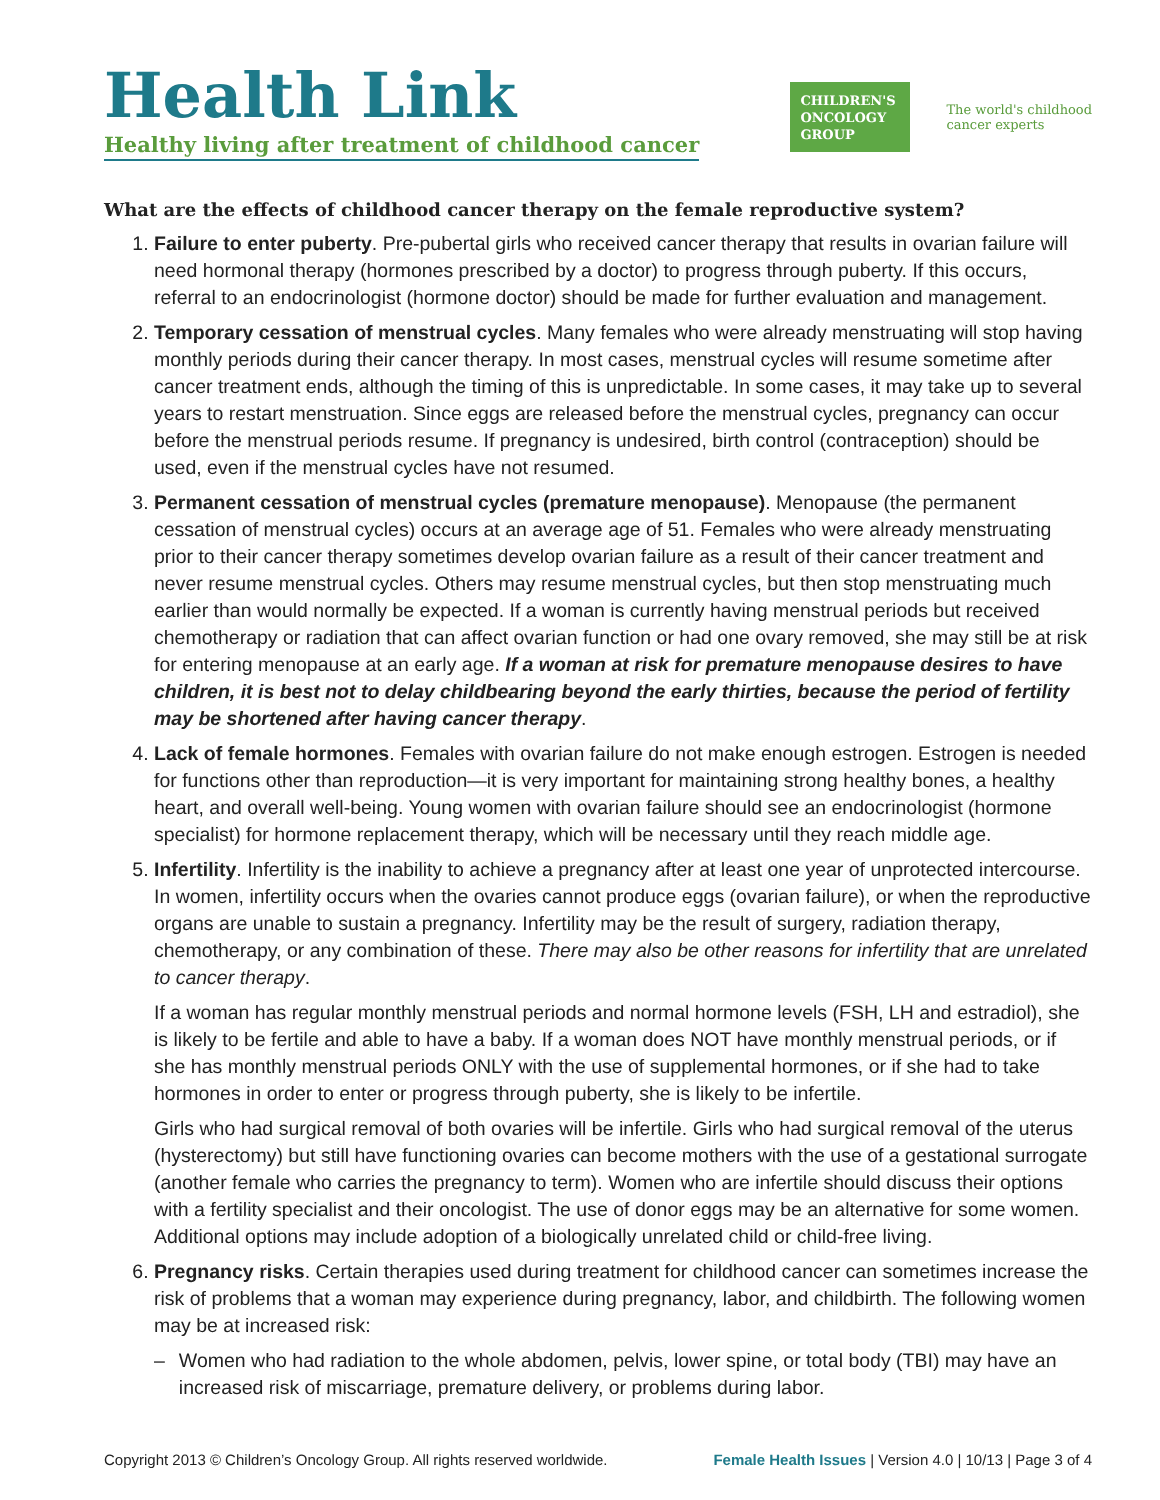Health Link
Healthy living after treatment of childhood cancer
CHILDREN'S
ONCOLOGY
GROUP
The world's childhood
cancer experts
What are the effects of childhood cancer therapy on the female reproductive system?
1. Failure to enter puberty. Pre-pubertal girls who received cancer therapy that results in ovarian failure will need hormonal therapy (hormones prescribed by a doctor) to progress through puberty. If this occurs, referral to an endocrinologist (hormone doctor) should be made for further evaluation and management.
2. Temporary cessation of menstrual cycles. Many females who were already menstruating will stop having monthly periods during their cancer therapy. In most cases, menstrual cycles will resume sometime after cancer treatment ends, although the timing of this is unpredictable. In some cases, it may take up to several years to restart menstruation. Since eggs are released before the menstrual cycles, pregnancy can occur before the menstrual periods resume. If pregnancy is undesired, birth control (contraception) should be used, even if the menstrual cycles have not resumed.
3. Permanent cessation of menstrual cycles (premature menopause). Menopause (the permanent cessation of menstrual cycles) occurs at an average age of 51. Females who were already menstruating prior to their cancer therapy sometimes develop ovarian failure as a result of their cancer treatment and never resume menstrual cycles. Others may resume menstrual cycles, but then stop menstruating much earlier than would normally be expected. If a woman is currently having menstrual periods but received chemotherapy or radiation that can affect ovarian function or had one ovary removed, she may still be at risk for entering menopause at an early age. If a woman at risk for premature menopause desires to have children, it is best not to delay childbearing beyond the early thirties, because the period of fertility may be shortened after having cancer therapy.
4. Lack of female hormones. Females with ovarian failure do not make enough estrogen. Estrogen is needed for functions other than reproduction—it is very important for maintaining strong healthy bones, a healthy heart, and overall well-being. Young women with ovarian failure should see an endocrinologist (hormone specialist) for hormone replacement therapy, which will be necessary until they reach middle age.
5. Infertility. Infertility is the inability to achieve a pregnancy after at least one year of unprotected intercourse. In women, infertility occurs when the ovaries cannot produce eggs (ovarian failure), or when the reproductive organs are unable to sustain a pregnancy. Infertility may be the result of surgery, radiation therapy, chemotherapy, or any combination of these. There may also be other reasons for infertility that are unrelated to cancer therapy.
If a woman has regular monthly menstrual periods and normal hormone levels (FSH, LH and estradiol), she is likely to be fertile and able to have a baby. If a woman does NOT have monthly menstrual periods, or if she has monthly menstrual periods ONLY with the use of supplemental hormones, or if she had to take hormones in order to enter or progress through puberty, she is likely to be infertile.
Girls who had surgical removal of both ovaries will be infertile. Girls who had surgical removal of the uterus (hysterectomy) but still have functioning ovaries can become mothers with the use of a gestational surrogate (another female who carries the pregnancy to term). Women who are infertile should discuss their options with a fertility specialist and their oncologist. The use of donor eggs may be an alternative for some women. Additional options may include adoption of a biologically unrelated child or child-free living.
6. Pregnancy risks. Certain therapies used during treatment for childhood cancer can sometimes increase the risk of problems that a woman may experience during pregnancy, labor, and childbirth. The following women may be at increased risk:
– Women who had radiation to the whole abdomen, pelvis, lower spine, or total body (TBI) may have an increased risk of miscarriage, premature delivery, or problems during labor.
Copyright 2013 © Children’s Oncology Group. All rights reserved worldwide. Female Health Issues | Version 4.0 | 10/13 | Page 3 of 4